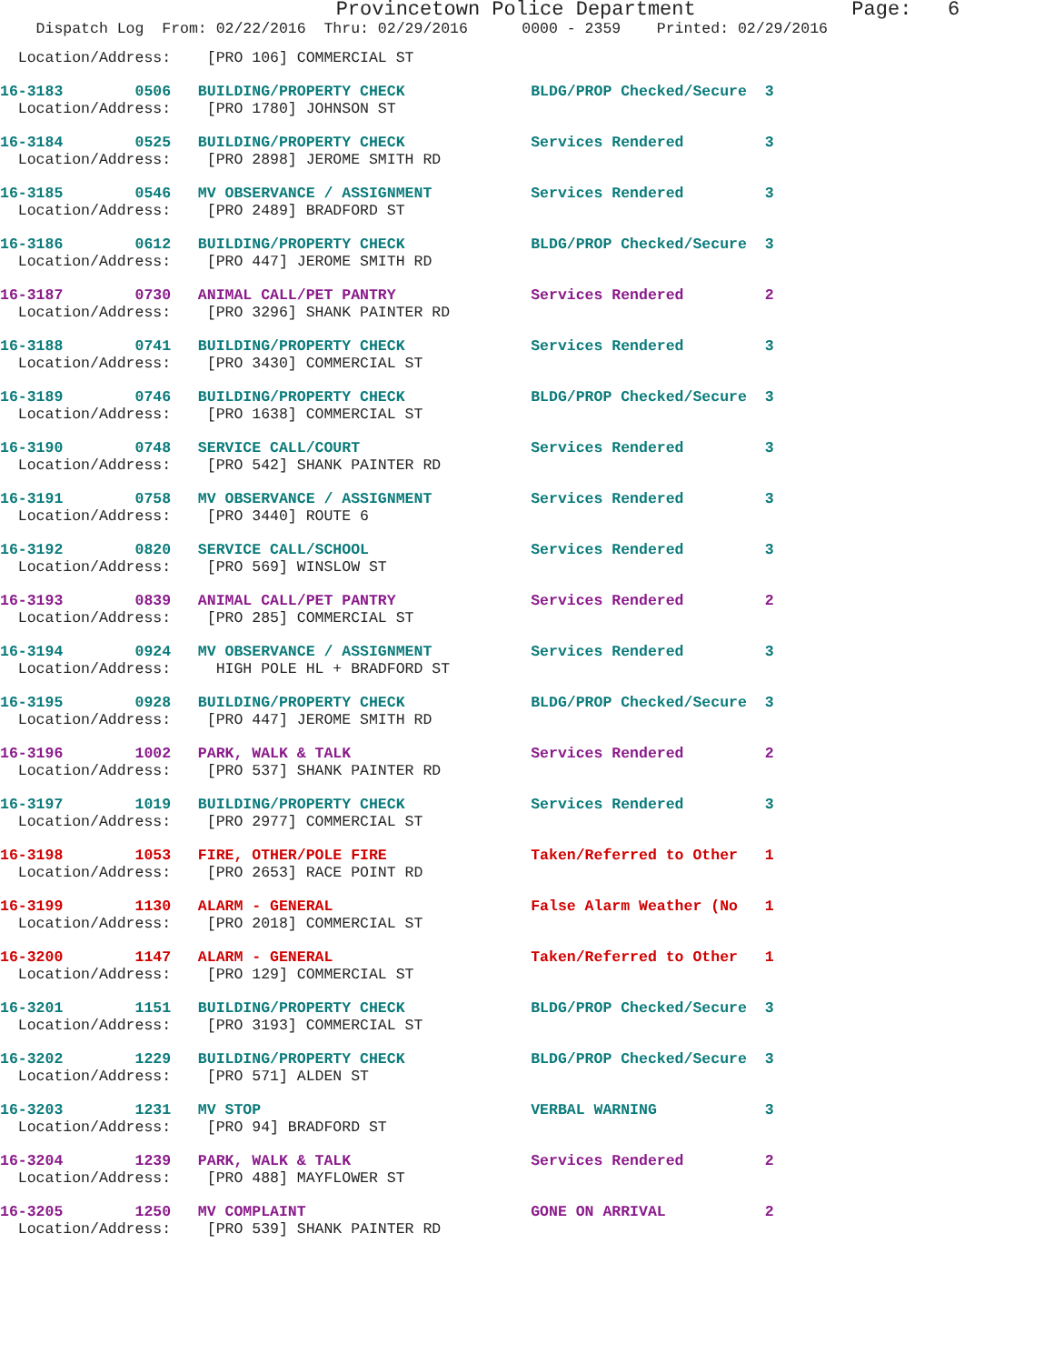Provincetown Police Department Page: 6
Dispatch Log From: 02/22/2016 Thru: 02/29/2016 0000 - 2359 Printed: 02/29/2016
Location/Address: [PRO 106] COMMERCIAL ST
16-3183 0506 BUILDING/PROPERTY CHECK BLDG/PROP Checked/Secure 3
  Location/Address:    [PRO 1780] JOHNSON ST
16-3184 0525 BUILDING/PROPERTY CHECK Services Rendered 3
  Location/Address:    [PRO 2898] JEROME SMITH RD
16-3185 0546 MV OBSERVANCE / ASSIGNMENT Services Rendered 3
  Location/Address:    [PRO 2489] BRADFORD ST
16-3186 0612 BUILDING/PROPERTY CHECK BLDG/PROP Checked/Secure 3
  Location/Address:    [PRO 447] JEROME SMITH RD
16-3187 0730 ANIMAL CALL/PET PANTRY Services Rendered 2
  Location/Address:    [PRO 3296] SHANK PAINTER RD
16-3188 0741 BUILDING/PROPERTY CHECK Services Rendered 3
  Location/Address:    [PRO 3430] COMMERCIAL ST
16-3189 0746 BUILDING/PROPERTY CHECK BLDG/PROP Checked/Secure 3
  Location/Address:    [PRO 1638] COMMERCIAL ST
16-3190 0748 SERVICE CALL/COURT Services Rendered 3
  Location/Address:    [PRO 542] SHANK PAINTER RD
16-3191 0758 MV OBSERVANCE / ASSIGNMENT Services Rendered 3
  Location/Address:    [PRO 3440] ROUTE 6
16-3192 0820 SERVICE CALL/SCHOOL Services Rendered 3
  Location/Address:    [PRO 569] WINSLOW ST
16-3193 0839 ANIMAL CALL/PET PANTRY Services Rendered 2
  Location/Address:    [PRO 285] COMMERCIAL ST
16-3194 0924 MV OBSERVANCE / ASSIGNMENT Services Rendered 3
  Location/Address:     HIGH POLE HL + BRADFORD ST
16-3195 0928 BUILDING/PROPERTY CHECK BLDG/PROP Checked/Secure 3
  Location/Address:    [PRO 447] JEROME SMITH RD
16-3196 1002 PARK, WALK & TALK Services Rendered 2
  Location/Address:    [PRO 537] SHANK PAINTER RD
16-3197 1019 BUILDING/PROPERTY CHECK Services Rendered 3
  Location/Address:    [PRO 2977] COMMERCIAL ST
16-3198 1053 FIRE, OTHER/POLE FIRE Taken/Referred to Other 1
  Location/Address:    [PRO 2653] RACE POINT RD
16-3199 1130 ALARM - GENERAL False Alarm Weather (No 1
  Location/Address:    [PRO 2018] COMMERCIAL ST
16-3200 1147 ALARM - GENERAL Taken/Referred to Other 1
  Location/Address:    [PRO 129] COMMERCIAL ST
16-3201 1151 BUILDING/PROPERTY CHECK BLDG/PROP Checked/Secure 3
  Location/Address:    [PRO 3193] COMMERCIAL ST
16-3202 1229 BUILDING/PROPERTY CHECK BLDG/PROP Checked/Secure 3
  Location/Address:    [PRO 571] ALDEN ST
16-3203 1231 MV STOP VERBAL WARNING 3
  Location/Address:    [PRO 94] BRADFORD ST
16-3204 1239 PARK, WALK & TALK Services Rendered 2
  Location/Address:    [PRO 488] MAYFLOWER ST
16-3205 1250 MV COMPLAINT GONE ON ARRIVAL 2
  Location/Address:    [PRO 539] SHANK PAINTER RD